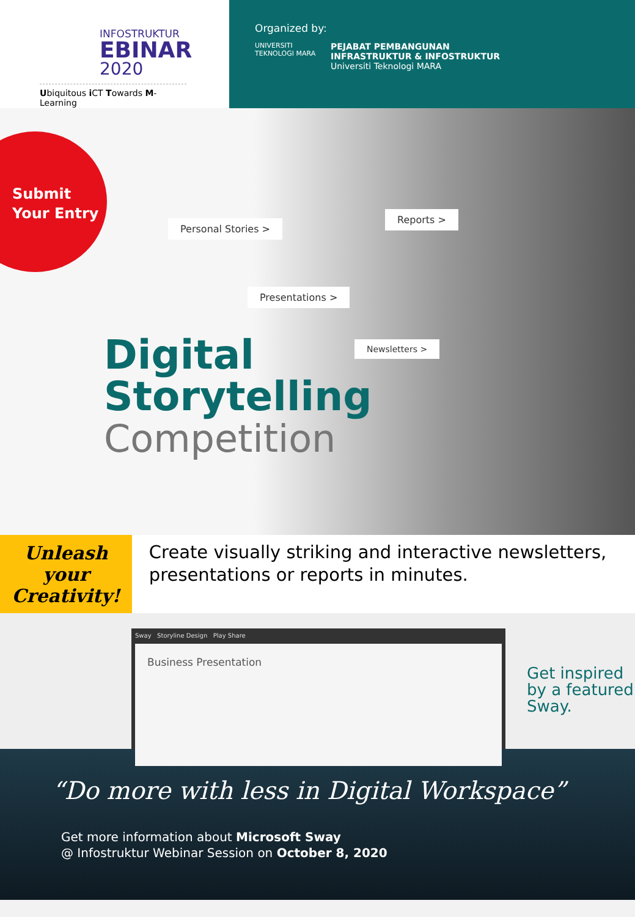INFOSTRUKTUR
EBINAR
2020
Ubiquitous i CT Towards M-Learning
Organized by:
UNIVERSITI TEKNOLOGI MARA
PEJABAT PEMBANGUNAN
INFRASTRUKTUR & INFOSTRUKTUR
Universiti Teknologi MARA
Submit
Your Entry
Personal Stories >
Reports >
Presentations >
Newsletters >
Digital
Storytelling
Competition
Unleash your
Creativity!
Create visually striking and interactive newsletters, presentations or reports in minutes.
Sway Storyline Design Play Share
Business Presentation
Get inspired
by a featured
Sway.
“Do more with less in Digital Workspace”
Get more information about Microsoft Sway
@ Infostruktur Webinar Session on October 8, 2020